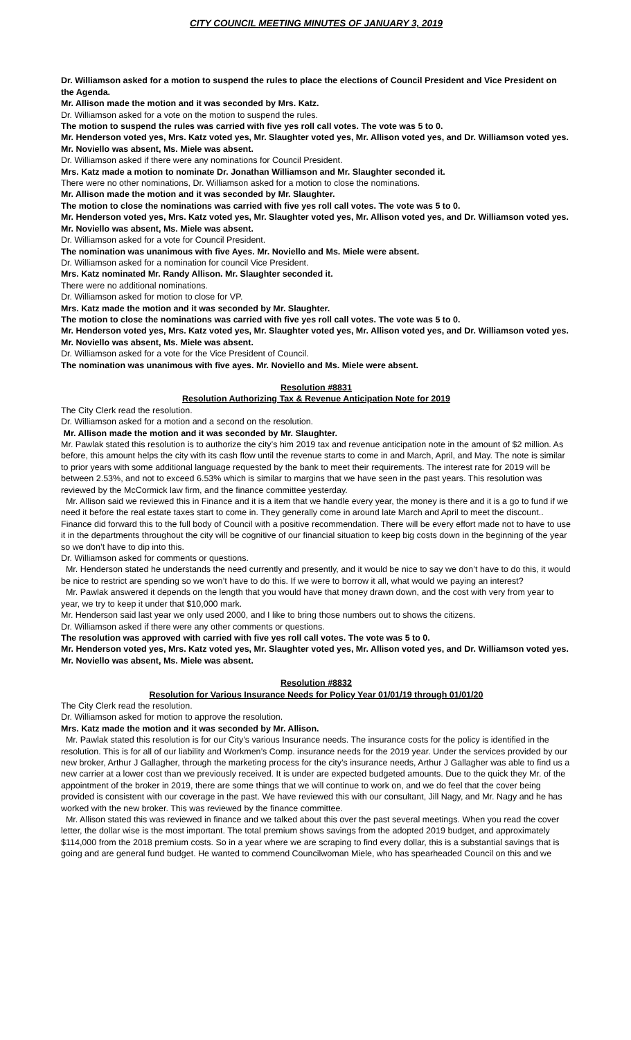CITY COUNCIL MEETING MINUTES OF JANUARY 3, 2019
Dr. Williamson asked for a motion to suspend the rules to place the elections of Council President and Vice President on the Agenda.
Mr. Allison made the motion and it was seconded by Mrs. Katz.
Dr. Williamson asked for a vote on the motion to suspend the rules.
The motion to suspend the rules was carried with five yes roll call votes. The vote was 5 to 0.
Mr. Henderson voted yes, Mrs. Katz voted yes, Mr. Slaughter voted yes, Mr. Allison voted yes, and Dr. Williamson voted yes. Mr. Noviello was absent, Ms. Miele was absent.
Dr. Williamson asked if there were any nominations for Council President.
Mrs. Katz made a motion to nominate Dr. Jonathan Williamson and Mr. Slaughter seconded it.
There were no other nominations, Dr. Williamson asked for a motion to close the nominations.
Mr. Allison made the motion and it was seconded by Mr. Slaughter.
The motion to close the nominations was carried with five yes roll call votes. The vote was 5 to 0.
Mr. Henderson voted yes, Mrs. Katz voted yes, Mr. Slaughter voted yes, Mr. Allison voted yes, and Dr. Williamson voted yes. Mr. Noviello was absent, Ms. Miele was absent.
Dr. Williamson asked for a vote for Council President.
The nomination was unanimous with five Ayes. Mr. Noviello and Ms. Miele were absent.
Dr. Williamson asked for a nomination for council Vice President.
Mrs. Katz nominated Mr. Randy Allison. Mr. Slaughter seconded it.
There were no additional nominations.
Dr. Williamson asked for motion to close for VP.
Mrs. Katz made the motion and it was seconded by Mr. Slaughter.
The motion to close the nominations was carried with five yes roll call votes. The vote was 5 to 0.
Mr. Henderson voted yes, Mrs. Katz voted yes, Mr. Slaughter voted yes, Mr. Allison voted yes, and Dr. Williamson voted yes. Mr. Noviello was absent, Ms. Miele was absent.
Dr. Williamson asked for a vote for the Vice President of Council.
The nomination was unanimous with five ayes. Mr. Noviello and Ms. Miele were absent.
Resolution #8831
Resolution Authorizing Tax & Revenue Anticipation Note for 2019
The City Clerk read the resolution.
Dr. Williamson asked for a motion and a second on the resolution.
Mr. Allison made the motion and it was seconded by Mr. Slaughter.
Mr. Pawlak stated this resolution is to authorize the city’s him 2019 tax and revenue anticipation note in the amount of $2 million. As before, this amount helps the city with its cash flow until the revenue starts to come in and March, April, and May. The note is similar to prior years with some additional language requested by the bank to meet their requirements. The interest rate for 2019 will be between 2.53%, and not to exceed 6.53% which is similar to margins that we have seen in the past years. This resolution was reviewed by the McCormick law firm, and the finance committee yesterday.
Mr. Allison said we reviewed this in Finance and it is a item that we handle every year, the money is there and it is a go to fund if we need it before the real estate taxes start to come in. They generally come in around late March and April to meet the discount.. Finance did forward this to the full body of Council with a positive recommendation. There will be every effort made not to have to use it in the departments throughout the city will be cognitive of our financial situation to keep big costs down in the beginning of the year so we don’t have to dip into this.
Dr. Williamson asked for comments or questions.
Mr. Henderson stated he understands the need currently and presently, and it would be nice to say we don’t have to do this, it would be nice to restrict are spending so we won’t have to do this. If we were to borrow it all, what would we paying an interest?
Mr. Pawlak answered it depends on the length that you would have that money drawn down, and the cost with very from year to year, we try to keep it under that $10,000 mark.
Mr. Henderson said last year we only used 2000, and I like to bring those numbers out to shows the citizens.
Dr. Williamson asked if there were any other comments or questions.
The resolution was approved with carried with five yes roll call votes. The vote was 5 to 0.
Mr. Henderson voted yes, Mrs. Katz voted yes, Mr. Slaughter voted yes, Mr. Allison voted yes, and Dr. Williamson voted yes. Mr. Noviello was absent, Ms. Miele was absent.
Resolution #8832
Resolution for Various Insurance Needs for Policy Year 01/01/19 through 01/01/20
The City Clerk read the resolution.
Dr. Williamson asked for motion to approve the resolution.
Mrs. Katz made the motion and it was seconded by Mr. Allison.
Mr. Pawlak stated this resolution is for our City’s various Insurance needs. The insurance costs for the policy is identified in the resolution. This is for all of our liability and Workmen’s Comp. insurance needs for the 2019 year. Under the services provided by our new broker, Arthur J Gallagher, through the marketing process for the city’s insurance needs, Arthur J Gallagher was able to find us a new carrier at a lower cost than we previously received. It is under are expected budgeted amounts. Due to the quick they Mr. of the appointment of the broker in 2019, there are some things that we will continue to work on, and we do feel that the cover being provided is consistent with our coverage in the past. We have reviewed this with our consultant, Jill Nagy, and Mr. Nagy and he has worked with the new broker. This was reviewed by the finance committee.
Mr. Allison stated this was reviewed in finance and we talked about this over the past several meetings. When you read the cover letter, the dollar wise is the most important. The total premium shows savings from the adopted 2019 budget, and approximately $114,000 from the 2018 premium costs. So in a year where we are scraping to find every dollar, this is a substantial savings that is going and are general fund budget. He wanted to commend Councilwoman Miele, who has spearheaded Council on this and we